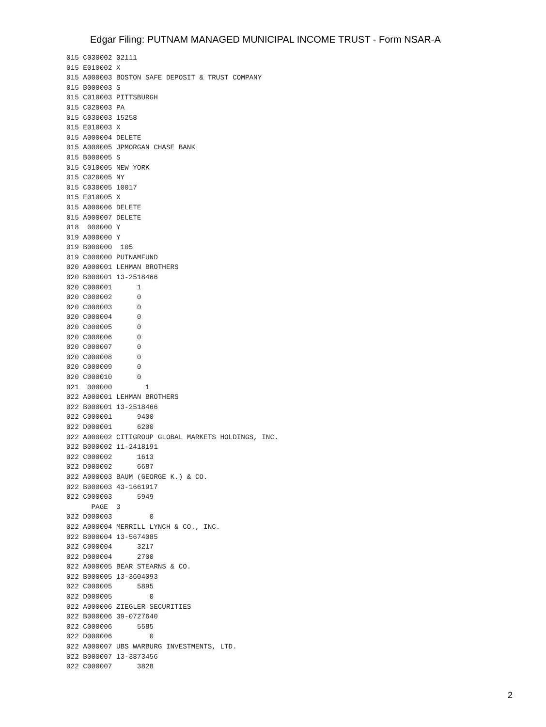Edgar Filing: PUTNAM MANAGED MUNICIPAL INCOME TRUST - Form NSAR-A
015 C030002 02111
015 E010002 X
015 A000003 BOSTON SAFE DEPOSIT & TRUST COMPANY
015 B000003 S
015 C010003 PITTSBURGH
015 C020003 PA
015 C030003 15258
015 E010003 X
015 A000004 DELETE
015 A000005 JPMORGAN CHASE BANK
015 B000005 S
015 C010005 NEW YORK
015 C020005 NY
015 C030005 10017
015 E010005 X
015 A000006 DELETE
015 A000007 DELETE
018  000000 Y
019 A000000 Y
019 B000000  105
019 C000000 PUTNAMFUND
020 A000001 LEHMAN BROTHERS
020 B000001 13-2518466
020 C000001      1
020 C000002      0
020 C000003      0
020 C000004      0
020 C000005      0
020 C000006      0
020 C000007      0
020 C000008      0
020 C000009      0
020 C000010      0
021  000000        1
022 A000001 LEHMAN BROTHERS
022 B000001 13-2518466
022 C000001      9400
022 D000001      6200
022 A000002 CITIGROUP GLOBAL MARKETS HOLDINGS, INC.
022 B000002 11-2418191
022 C000002      1613
022 D000002      6687
022 A000003 BAUM (GEORGE K.) & CO.
022 B000003 43-1661917
022 C000003      5949
      PAGE  3
022 D000003         0
022 A000004 MERRILL LYNCH & CO., INC.
022 B000004 13-5674085
022 C000004      3217
022 D000004      2700
022 A000005 BEAR STEARNS & CO.
022 B000005 13-3604093
022 C000005      5895
022 D000005         0
022 A000006 ZIEGLER SECURITIES
022 B000006 39-0727640
022 C000006      5585
022 D000006         0
022 A000007 UBS WARBURG INVESTMENTS, LTD.
022 B000007 13-3873456
022 C000007      3828
2